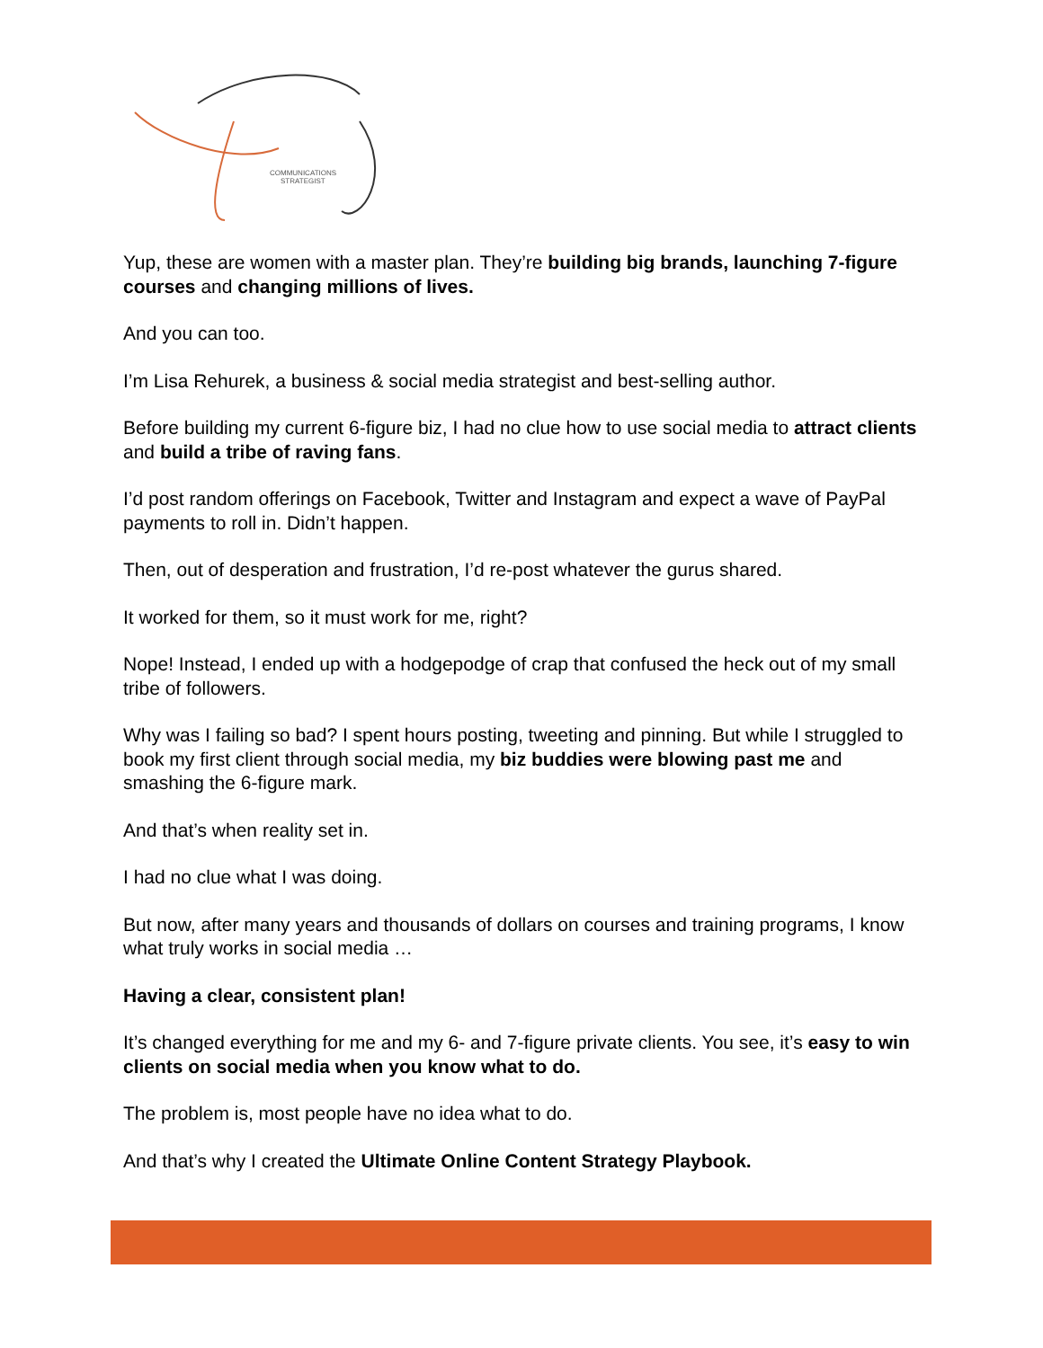COMMUNICATIONS
STRATEGIST
Yup, these are women with a master plan. They’re building big brands, launching 7-figure courses and changing millions of lives.
And you can too.
I’m Lisa Rehurek, a business & social media strategist and best-selling author.
Before building my current 6-figure biz, I had no clue how to use social media to attract clients and build a tribe of raving fans.
I’d post random offerings on Facebook, Twitter and Instagram and expect a wave of PayPal payments to roll in. Didn’t happen.
Then, out of desperation and frustration, I’d re-post whatever the gurus shared.
It worked for them, so it must work for me, right?
Nope! Instead, I ended up with a hodgepodge of crap that confused the heck out of my small tribe of followers.
Why was I failing so bad? I spent hours posting, tweeting and pinning. But while I struggled to book my first client through social media, my biz buddies were blowing past me and smashing the 6-figure mark.
And that’s when reality set in.
I had no clue what I was doing.
But now, after many years and thousands of dollars on courses and training programs, I know what truly works in social media …
Having a clear, consistent plan!
It’s changed everything for me and my 6- and 7-figure private clients. You see, it’s easy to win clients on social media when you know what to do.
The problem is, most people have no idea what to do.
And that’s why I created the Ultimate Online Content Strategy Playbook.